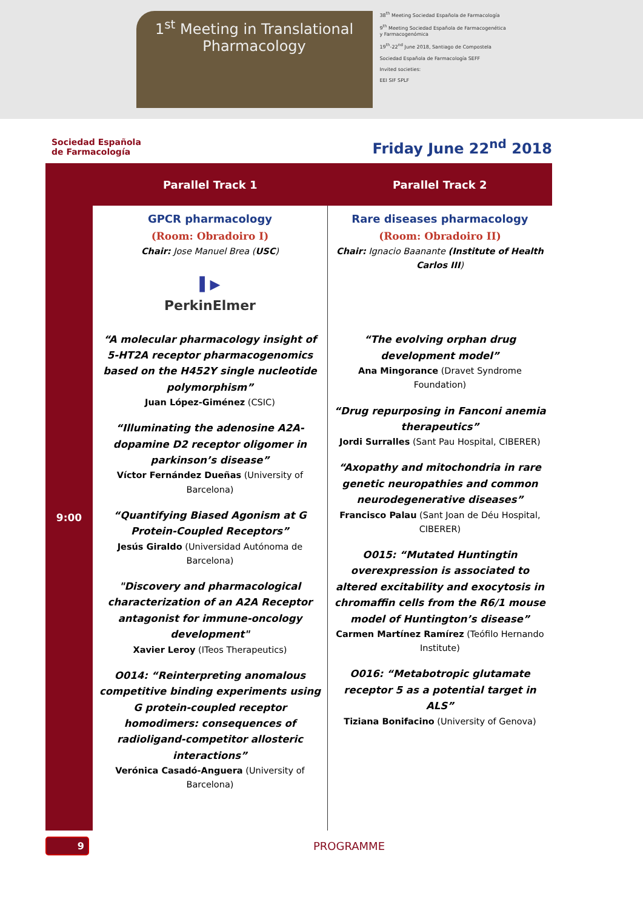1<sup>st</sup> Meeting in Translational
Pharmacology
38<sup>th</sup> Meeting Sociedad Española de Farmacología
9<sup>th</sup> Meeting Sociedad Española de Farmacogenética y Farmacogenómica
19<sup>th</sup>-22<sup>nd</sup> June 2018, Santiago de Compostela
Sociedad Española de Farmacología SEFF
Invited societies:
EEI SIF SPLF
Sociedad Española
de Farmacología
Friday June 22<sup>nd</sup> 2018
| | Parallel Track 1 | Parallel Track 2 |
| --- | --- | --- |
| 9:00 | GPCR pharmacology (Room: Obradoiro I) Chair: Jose Manuel Brea ( USC ) ▌▶ PerkinElmer “A molecular pharmacology insight of 5-HT2A receptor pharmacogenomics based on the H452Y single nucleotide polymorphism” Juan López-Giménez (CSIC) “Illuminating the adenosine A2A-dopamine D2 receptor oligomer in parkinson’s disease” Víctor Fernández Dueñas (University of Barcelona) “Quantifying Biased Agonism at G Protein-Coupled Receptors” Jesús Giraldo (Universidad Autónoma de Barcelona) "Discovery and pharmacological characterization of an A2A Receptor antagonist for immune-oncology development" Xavier Leroy (ITeos Therapeutics) O014: “Reinterpreting anomalous competitive binding experiments using G protein-coupled receptor homodimers: consequences of radioligand-competitor allosteric interactions” Verónica Casadó-Anguera (University of Barcelona) | Rare diseases pharmacology (Room: Obradoiro II) Chair: Ignacio Baanante (Institute of Health Carlos III ) “The evolving orphan drug development model” Ana Mingorance (Dravet Syndrome Foundation) “Drug repurposing in Fanconi anemia therapeutics” Jordi Surralles (Sant Pau Hospital, CIBERER) “Axopathy and mitochondria in rare genetic neuropathies and common neurodegenerative diseases” Francisco Palau (Sant Joan de Déu Hospital, CIBERER) O015: “Mutated Huntingtin overexpression is associated to altered excitability and exocytosis in chromaffin cells from the R6/1 mouse model of Huntington’s disease” Carmen Martínez Ramírez (Teófilo Hernando Institute) O016: “Metabotropic glutamate receptor 5 as a potential target in ALS” Tiziana Bonifacino (University of Genova) |
9
PROGRAMME